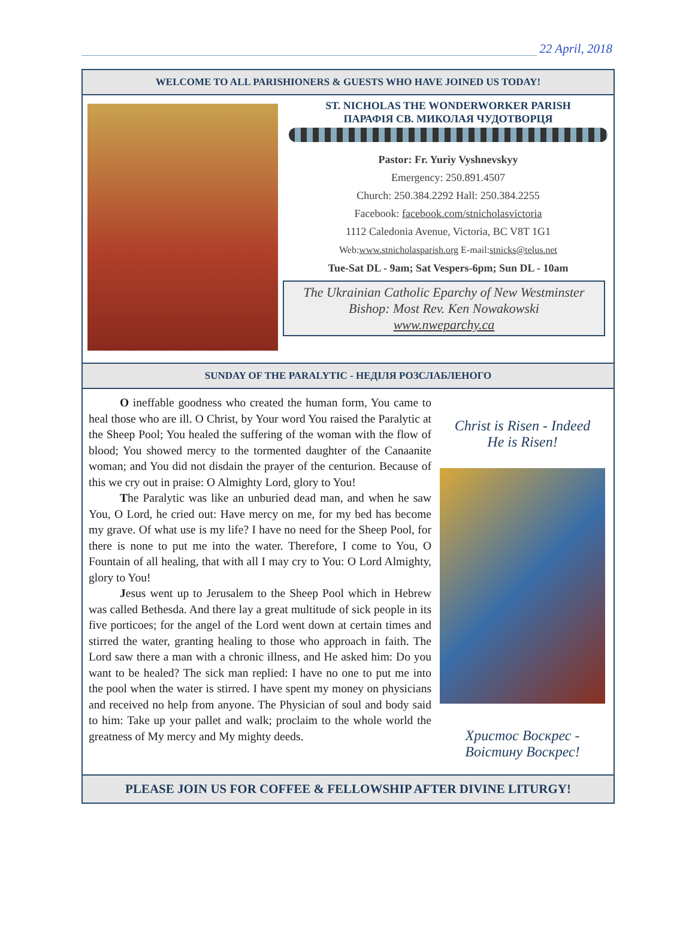22 April, 2018
WELCOME TO ALL PARISHIONERS & GUESTS WHO HAVE JOINED US TODAY!
ST. NICHOLAS THE WONDERWORKER PARISH
ПАРАФІЯ СВ. МИКОЛАЯ ЧУДОТВОРЦЯ
Pastor: Fr. Yuriy Vyshnevskyy
Emergency: 250.891.4507
Church: 250.384.2292 Hall: 250.384.2255
Facebook: facebook.com/stnicholasvictoria
1112 Caledonia Avenue, Victoria, BC V8T 1G1
Web:www.stnicholasparish.org E-mail:stnicks@telus.net
Tue-Sat DL - 9am; Sat Vespers-6pm; Sun DL - 10am
The Ukrainian Catholic Eparchy of New Westminster
Bishop: Most Rev. Ken Nowakowski
www.nweparchy.ca
SUNDAY OF THE PARALYTIC - НЕДІЛЯ РОЗСЛАБЛЕНОГО
O ineffable goodness who created the human form, You came to heal those who are ill. O Christ, by Your word You raised the Paralytic at the Sheep Pool; You healed the suffering of the woman with the flow of blood; You showed mercy to the tormented daughter of the Canaanite woman; and You did not disdain the prayer of the centurion. Because of this we cry out in praise: O Almighty Lord, glory to You!
The Paralytic was like an unburied dead man, and when he saw You, O Lord, he cried out: Have mercy on me, for my bed has become my grave. Of what use is my life? I have no need for the Sheep Pool, for there is none to put me into the water. Therefore, I come to You, O Fountain of all healing, that with all I may cry to You: O Lord Almighty, glory to You!
Jesus went up to Jerusalem to the Sheep Pool which in Hebrew was called Bethesda. And there lay a great multitude of sick people in its five porticoes; for the angel of the Lord went down at certain times and stirred the water, granting healing to those who approach in faith. The Lord saw there a man with a chronic illness, and He asked him: Do you want to be healed? The sick man replied: I have no one to put me into the pool when the water is stirred. I have spent my money on physicians and received no help from anyone. The Physician of soul and body said to him: Take up your pallet and walk; proclaim to the whole world the greatness of My mercy and My mighty deeds.
Christ is Risen - Indeed
He is Risen!
Христос Воскрес -
Воістину Воскрес!
PLEASE JOIN US FOR COFFEE & FELLOWSHIP AFTER DIVINE LITURGY!